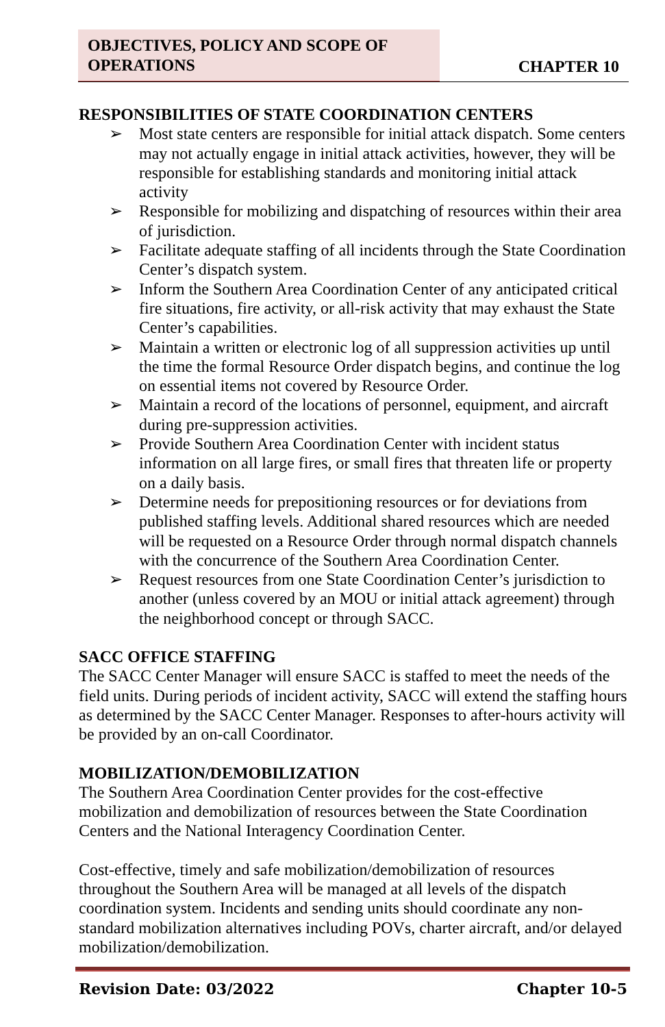OBJECTIVES, POLICY AND SCOPE OF OPERATIONS
CHAPTER 10
RESPONSIBILITIES OF STATE COORDINATION CENTERS
➢ Most state centers are responsible for initial attack dispatch. Some centers may not actually engage in initial attack activities, however, they will be responsible for establishing standards and monitoring initial attack activity
➢ Responsible for mobilizing and dispatching of resources within their area of jurisdiction.
➢ Facilitate adequate staffing of all incidents through the State Coordination Center’s dispatch system.
➢ Inform the Southern Area Coordination Center of any anticipated critical fire situations, fire activity, or all-risk activity that may exhaust the State Center’s capabilities.
➢ Maintain a written or electronic log of all suppression activities up until the time the formal Resource Order dispatch begins, and continue the log on essential items not covered by Resource Order.
➢ Maintain a record of the locations of personnel, equipment, and aircraft during pre-suppression activities.
➢ Provide Southern Area Coordination Center with incident status information on all large fires, or small fires that threaten life or property on a daily basis.
➢ Determine needs for prepositioning resources or for deviations from published staffing levels. Additional shared resources which are needed will be requested on a Resource Order through normal dispatch channels with the concurrence of the Southern Area Coordination Center.
➢ Request resources from one State Coordination Center’s jurisdiction to another (unless covered by an MOU or initial attack agreement) through the neighborhood concept or through SACC.
SACC OFFICE STAFFING
The SACC Center Manager will ensure SACC is staffed to meet the needs of the field units. During periods of incident activity, SACC will extend the staffing hours as determined by the SACC Center Manager. Responses to after-hours activity will be provided by an on-call Coordinator.
MOBILIZATION/DEMOBILIZATION
The Southern Area Coordination Center provides for the cost-effective mobilization and demobilization of resources between the State Coordination Centers and the National Interagency Coordination Center.
Cost-effective, timely and safe mobilization/demobilization of resources throughout the Southern Area will be managed at all levels of the dispatch coordination system. Incidents and sending units should coordinate any non-standard mobilization alternatives including POVs, charter aircraft, and/or delayed mobilization/demobilization.
Revision Date: 03/2022 Chapter 10-5